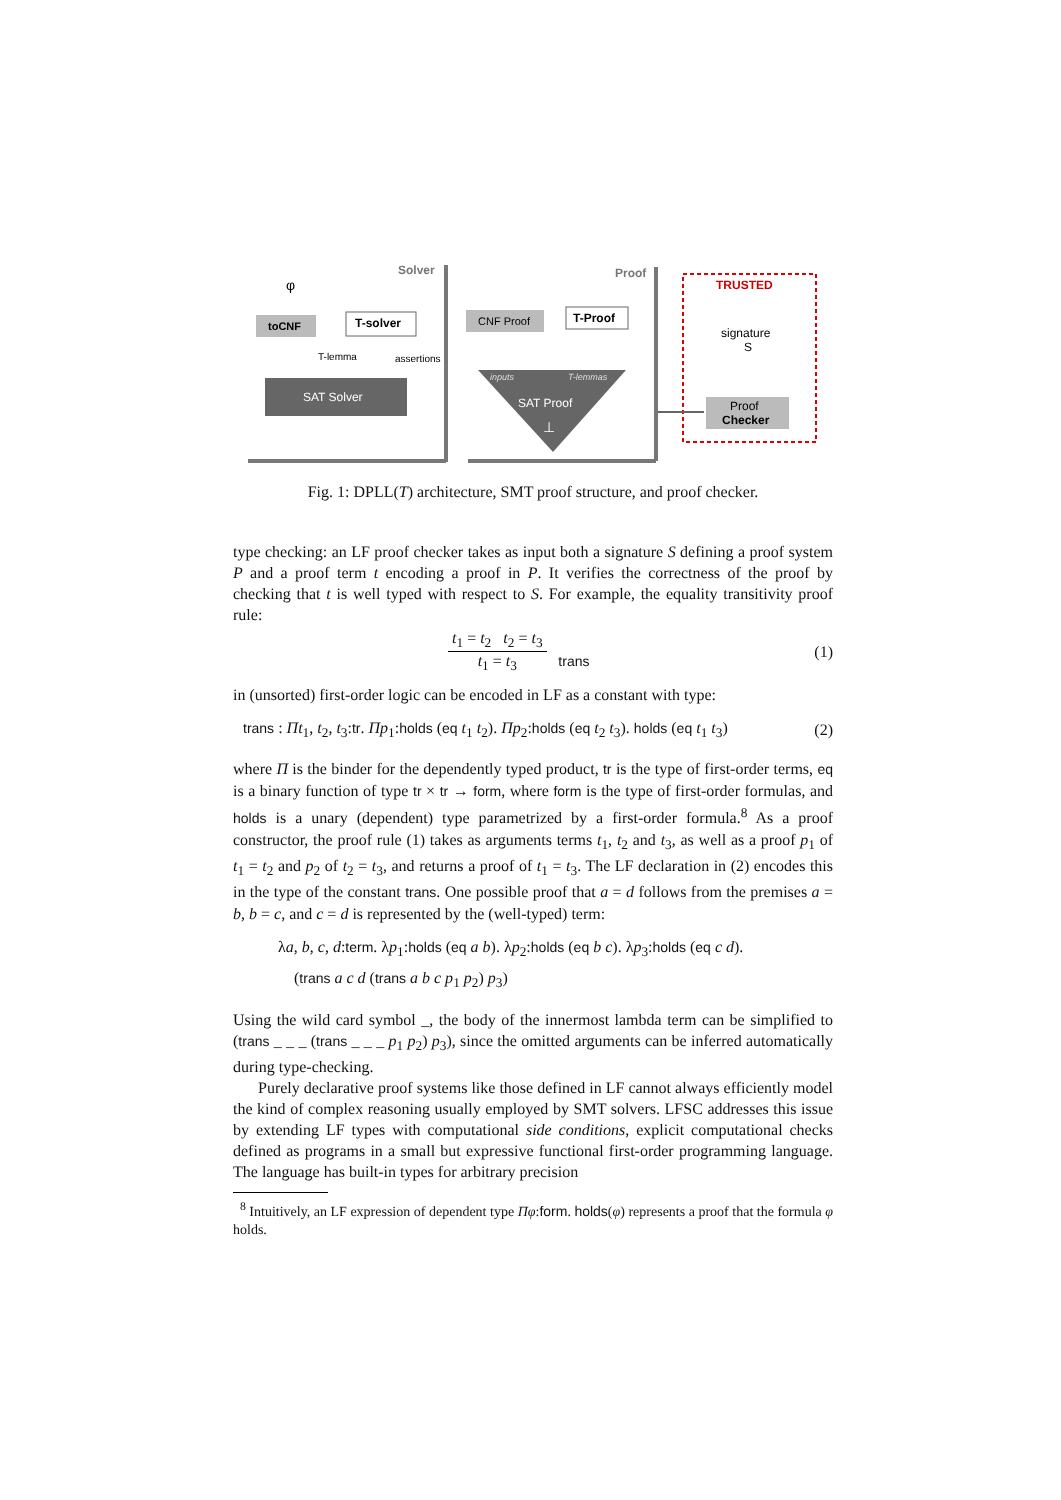Solver
Proof
φ
toCNF
T-solver
T-lemma
assertions
SAT Solver
CNF Proof
T-Proof
inputs
T-lemmas
SAT Proof
⊥
TRUSTED
signature
S
Proof
Checker
Fig. 1: DPLL(T) architecture, SMT proof structure, and proof checker.
type checking: an LF proof checker takes as input both a signature S defining a proof system P and a proof term t encoding a proof in P. It verifies the correctness of the proof by checking that t is well typed with respect to S. For example, the equality transitivity proof rule:
t<sub>1</sub> = t<sub>2</sub> t<sub>2</sub> = t<sub>3</sub> t<sub>1</sub> = t<sub>3</sub> trans (1)
in (unsorted) first-order logic can be encoded in LF as a constant with type:
trans : Πt<sub>1</sub>, t<sub>2</sub>, t<sub>3</sub>:tr. Πp<sub>1</sub>:holds (eq t<sub>1</sub> t<sub>2</sub>). Πp<sub>2</sub>:holds (eq t<sub>2</sub> t<sub>3</sub>). holds (eq t<sub>1</sub> t<sub>3</sub>) (2)
where Π is the binder for the dependently typed product, tr is the type of first-order terms, eq is a binary function of type tr × tr → form, where form is the type of first-order formulas, and holds is a unary (dependent) type parametrized by a first-order formula.<sup>8</sup> As a proof constructor, the proof rule (1) takes as arguments terms t<sub>1</sub>, t<sub>2</sub> and t<sub>3</sub>, as well as a proof p<sub>1</sub> of t<sub>1</sub> = t<sub>2</sub> and p<sub>2</sub> of t<sub>2</sub> = t<sub>3</sub>, and returns a proof of t<sub>1</sub> = t<sub>3</sub>. The LF declaration in (2) encodes this in the type of the constant trans. One possible proof that a = d follows from the premises a = b, b = c, and c = d is represented by the (well-typed) term:
λa, b, c, d:term. λp<sub>1</sub>:holds (eq a b). λp<sub>2</sub>:holds (eq b c). λp<sub>3</sub>:holds (eq c d).
(trans a c d (trans a b c p<sub>1</sub> p<sub>2</sub>) p<sub>3</sub>)
Using the wild card symbol _, the body of the innermost lambda term can be simplified to (trans _ _ _ (trans _ _ _ p<sub>1</sub> p<sub>2</sub>) p<sub>3</sub>), since the omitted arguments can be inferred automatically during type-checking.
Purely declarative proof systems like those defined in LF cannot always efficiently model the kind of complex reasoning usually employed by SMT solvers. LFSC addresses this issue by extending LF types with computational side conditions, explicit computational checks defined as programs in a small but expressive functional first-order programming language. The language has built-in types for arbitrary precision
<sup>8</sup> Intuitively, an LF expression of dependent type Πφ:form. holds(φ) represents a proof that the formula φ holds.